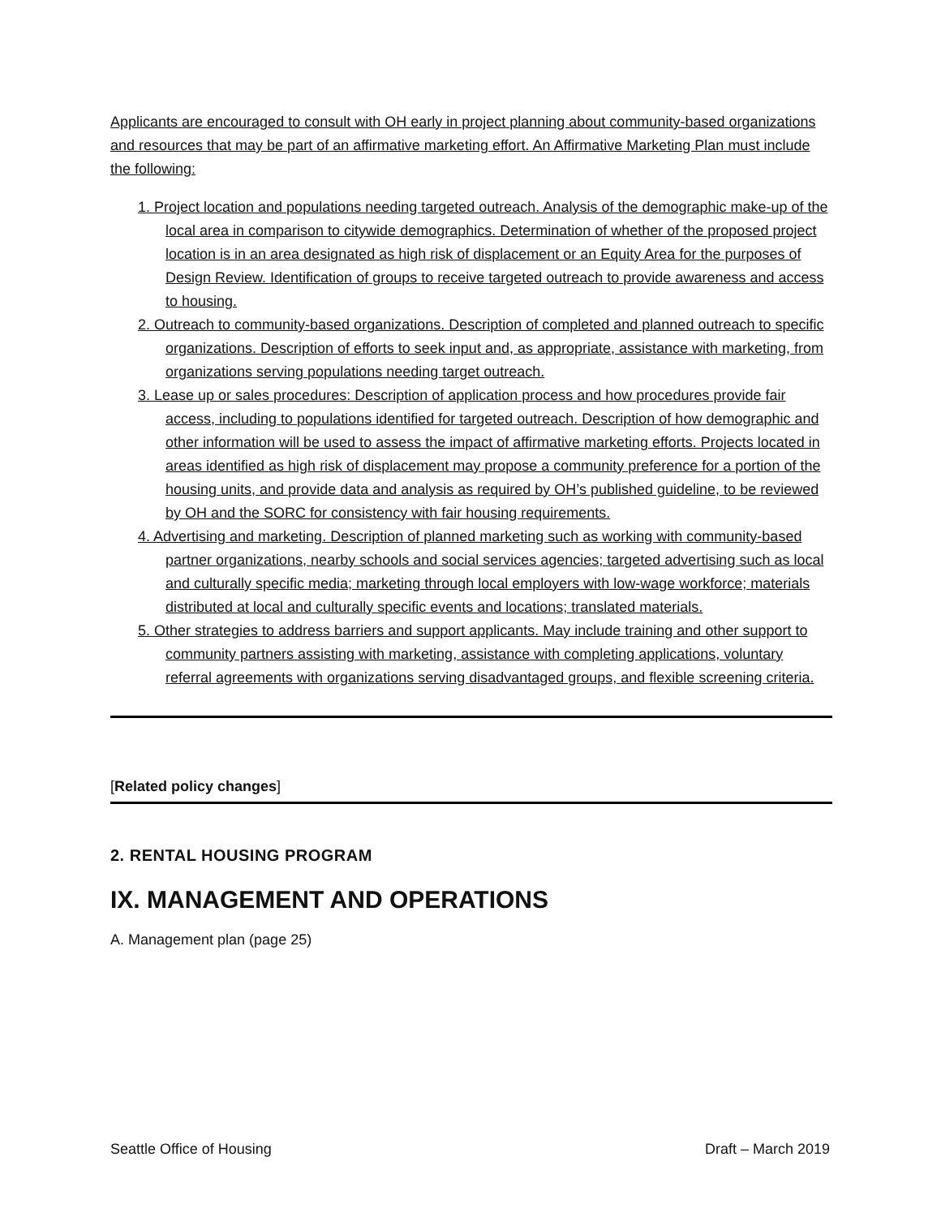Applicants are encouraged to consult with OH early in project planning about community-based organizations and resources that may be part of an affirmative marketing effort. An Affirmative Marketing Plan must include the following:
1. Project location and populations needing targeted outreach. Analysis of the demographic make-up of the local area in comparison to citywide demographics. Determination of whether of the proposed project location is in an area designated as high risk of displacement or an Equity Area for the purposes of Design Review. Identification of groups to receive targeted outreach to provide awareness and access to housing.
2. Outreach to community-based organizations. Description of completed and planned outreach to specific organizations. Description of efforts to seek input and, as appropriate, assistance with marketing, from organizations serving populations needing target outreach.
3. Lease up or sales procedures: Description of application process and how procedures provide fair access, including to populations identified for targeted outreach. Description of how demographic and other information will be used to assess the impact of affirmative marketing efforts. Projects located in areas identified as high risk of displacement may propose a community preference for a portion of the housing units, and provide data and analysis as required by OH’s published guideline, to be reviewed by OH and the SORC for consistency with fair housing requirements.
4. Advertising and marketing. Description of planned marketing such as working with community-based partner organizations, nearby schools and social services agencies; targeted advertising such as local and culturally specific media; marketing through local employers with low-wage workforce; materials distributed at local and culturally specific events and locations; translated materials.
5. Other strategies to address barriers and support applicants. May include training and other support to community partners assisting with marketing, assistance with completing applications, voluntary referral agreements with organizations serving disadvantaged groups, and flexible screening criteria.
[Related policy changes]
2. RENTAL HOUSING PROGRAM
IX. MANAGEMENT AND OPERATIONS
A. Management plan (page 25)
Seattle Office of Housing Draft – March 2019